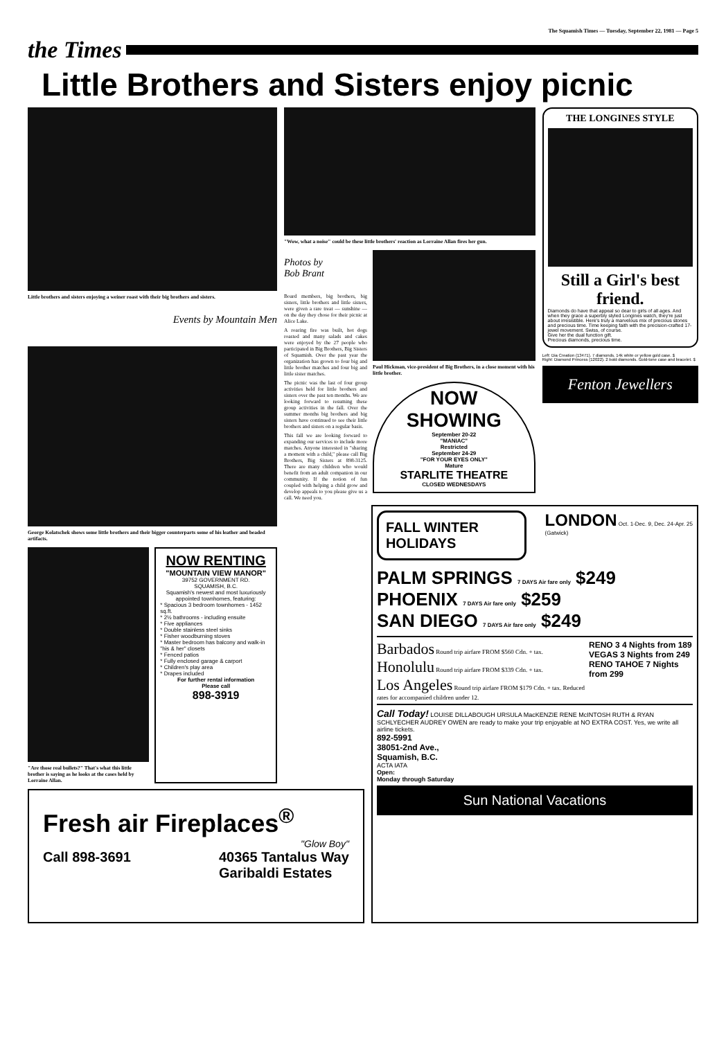The Squamish Times — Tuesday, September 22, 1981 — Page 5
the Times
Little Brothers and Sisters enjoy picnic
Little brothers and sisters enjoying a weiner roast with their big brothers and sisters.
Events by Mountain Men
George Kolatschek shows some little brothers and their bigger counterparts some of his leather and beaded artifacts.
"Are those real bullets?" That's what this little brother is saying as he looks at the cases held by Lorraine Allan.
NOW RENTING
"MOUNTAIN VIEW MANOR"
39752 GOVERNMENT RD.
SQUAMISH, B.C.
Squamish's newest and most luxuriously appointed townhomes, featuring:
* Spacious 3 bedroom townhomes - 1452 sq.ft.
* 2½ bathrooms - including ensuite
* Five appliances
* Double stainless steel sinks
* Fisher woodburning stoves
* Master bedroom has balcony and walk-in "his & her" closets
* Fenced patios
* Fully enclosed garage & carport
* Children's play area
* Drapes included
For further rental information
Please call
898-3919
"Wow, what a noise" could be these little brothers' reaction as Lorraine Allan fires her gun.
Photos by
Bob Brant
Board members, big brothers, big sisters, little brothers and little sisters, were given a rare treat — sunshine — on the day they chose for their picnic at Alice Lake.
A roaring fire was built, hot dogs roasted and many salads and cakes were enjoyed by the 27 people who participated in Big Brothers, Big Sisters of Squamish. Over the past year the organization has grown to four big and little brother matches and four big and little sister matches.
The picnic was the last of four group activities held for little brothers and sisters over the past ten months. We are looking forward to resuming these group activities in the fall. Over the summer months big brothers and big sisters have continued to see their little brothers and sisters on a regular basis.
This fall we are looking forward to expanding our services to include more matches. Anyone interested in "sharing a moment with a child," please call Big Brothers, Big Sisters at 898-3125. There are many children who would benefit from an adult companion in our community. If the notion of fun coupled with helping a child grow and develop appeals to you please give us a call. We need you.
Paul Hickman, vice-president of Big Brothers, in a close moment with his little brother.
NOW
SHOWING
September 20-22
"MANIAC"
Restricted
September 24-29
"FOR YOUR EYES ONLY"
Mature
STARLITE THEATRE
CLOSED WEDNESDAYS
THE LONGINES STYLE
Still a Girl's best friend.
Diamonds do have that appeal so dear to girls of all ages. And when they grace a superbly styled Longines watch, they're just about irresistible. Here's truly a marvelous mix of precious stones and precious time. Time keeping faith with the precision-crafted 17-jewel movement. Swiss, of course.
Give her the dual function gift.
Precious diamonds, precious time.
Left: Dia Creation (13471). 7 diamonds. 14k white or yellow gold case. $
Right: Diamond Princess (12022). 2 bold diamonds. Gold-tone case and bracelet. $
Fenton Jewellers
Fresh air Fireplaces<sup>®</sup>
"Glow Boy"
Call 898-3691 40365 Tantalus Way
Garibaldi Estates
FALL WINTER HOLIDAYS
LONDON Oct. 1-Dec. 9, Dec. 24-Apr. 25
(Gatwick)
PALM SPRINGS 7 DAYS Air fare only $249
PHOENIX 7 DAYS Air fare only $259
SAN DIEGO 7 DAYS Air fare only $249
Barbados Round trip airfare FROM $560 Cdn. + tax.
Honolulu Round trip airfare FROM $339 Cdn. + tax.
Los Angeles Round trip airfare FROM $179 Cdn. + tax. Reduced rates for accompanied children under 12.
RENO 3 4 Nights from 189
VEGAS 3 Nights from 249
RENO TAHOE 7 Nights from 299
Call Today! LOUISE DILLABOUGH URSULA MacKENZIE RENE McINTOSH RUTH & RYAN SCHLYECHER AUDREY OWEN are ready to make your trip enjoyable at NO EXTRA COST. Yes, we write all airline tickets.
892-5991
38051-2nd Ave.,
Squamish, B.C.
ACTA IATA
Open:
Monday through Saturday
Sun National Vacations